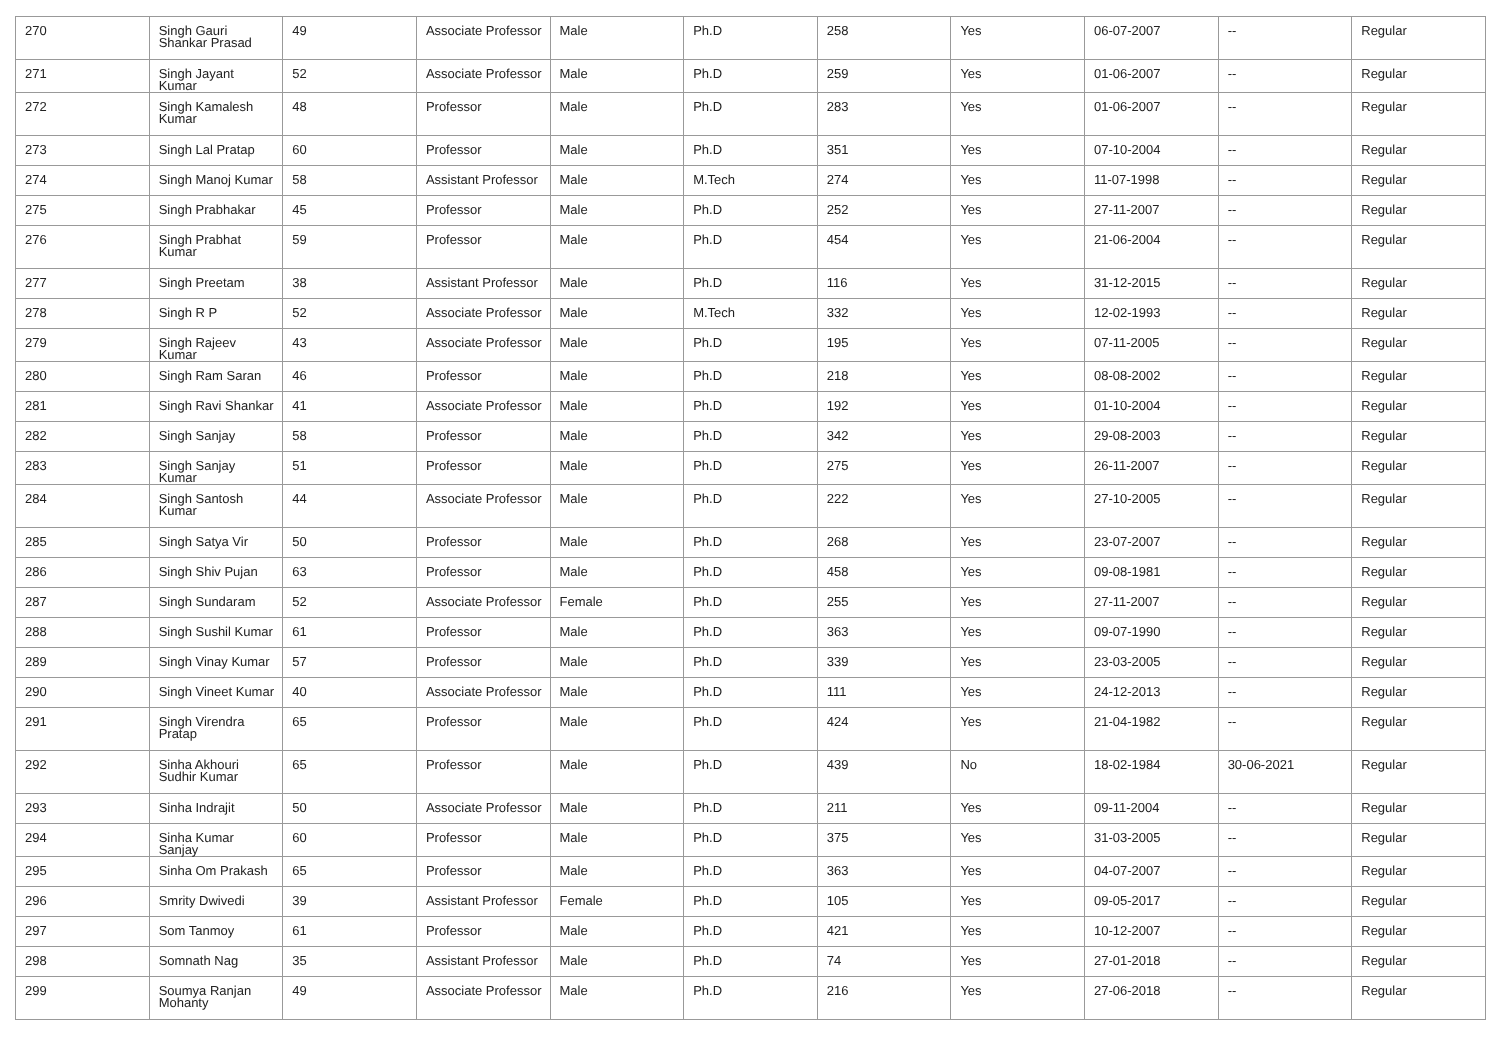| 270 | Singh Gauri Shankar Prasad | 49 | Associate Professor | Male | Ph.D | 258 | Yes | 06-07-2007 | -- | Regular |
| 271 | Singh Jayant Kumar | 52 | Associate Professor | Male | Ph.D | 259 | Yes | 01-06-2007 | -- | Regular |
| 272 | Singh Kamalesh Kumar | 48 | Professor | Male | Ph.D | 283 | Yes | 01-06-2007 | -- | Regular |
| 273 | Singh Lal Pratap | 60 | Professor | Male | Ph.D | 351 | Yes | 07-10-2004 | -- | Regular |
| 274 | Singh Manoj Kumar | 58 | Assistant Professor | Male | M.Tech | 274 | Yes | 11-07-1998 | -- | Regular |
| 275 | Singh Prabhakar | 45 | Professor | Male | Ph.D | 252 | Yes | 27-11-2007 | -- | Regular |
| 276 | Singh Prabhat Kumar | 59 | Professor | Male | Ph.D | 454 | Yes | 21-06-2004 | -- | Regular |
| 277 | Singh Preetam | 38 | Assistant Professor | Male | Ph.D | 116 | Yes | 31-12-2015 | -- | Regular |
| 278 | Singh R P | 52 | Associate Professor | Male | M.Tech | 332 | Yes | 12-02-1993 | -- | Regular |
| 279 | Singh Rajeev Kumar | 43 | Associate Professor | Male | Ph.D | 195 | Yes | 07-11-2005 | -- | Regular |
| 280 | Singh Ram Saran | 46 | Professor | Male | Ph.D | 218 | Yes | 08-08-2002 | -- | Regular |
| 281 | Singh Ravi Shankar | 41 | Associate Professor | Male | Ph.D | 192 | Yes | 01-10-2004 | -- | Regular |
| 282 | Singh Sanjay | 58 | Professor | Male | Ph.D | 342 | Yes | 29-08-2003 | -- | Regular |
| 283 | Singh Sanjay Kumar | 51 | Professor | Male | Ph.D | 275 | Yes | 26-11-2007 | -- | Regular |
| 284 | Singh Santosh Kumar | 44 | Associate Professor | Male | Ph.D | 222 | Yes | 27-10-2005 | -- | Regular |
| 285 | Singh Satya Vir | 50 | Professor | Male | Ph.D | 268 | Yes | 23-07-2007 | -- | Regular |
| 286 | Singh Shiv Pujan | 63 | Professor | Male | Ph.D | 458 | Yes | 09-08-1981 | -- | Regular |
| 287 | Singh Sundaram | 52 | Associate Professor | Female | Ph.D | 255 | Yes | 27-11-2007 | -- | Regular |
| 288 | Singh Sushil Kumar | 61 | Professor | Male | Ph.D | 363 | Yes | 09-07-1990 | -- | Regular |
| 289 | Singh Vinay Kumar | 57 | Professor | Male | Ph.D | 339 | Yes | 23-03-2005 | -- | Regular |
| 290 | Singh Vineet Kumar | 40 | Associate Professor | Male | Ph.D | 111 | Yes | 24-12-2013 | -- | Regular |
| 291 | Singh Virendra Pratap | 65 | Professor | Male | Ph.D | 424 | Yes | 21-04-1982 | -- | Regular |
| 292 | Sinha Akhouri Sudhir Kumar | 65 | Professor | Male | Ph.D | 439 | No | 18-02-1984 | 30-06-2021 | Regular |
| 293 | Sinha Indrajit | 50 | Associate Professor | Male | Ph.D | 211 | Yes | 09-11-2004 | -- | Regular |
| 294 | Sinha Kumar Sanjay | 60 | Professor | Male | Ph.D | 375 | Yes | 31-03-2005 | -- | Regular |
| 295 | Sinha Om Prakash | 65 | Professor | Male | Ph.D | 363 | Yes | 04-07-2007 | -- | Regular |
| 296 | Smrity Dwivedi | 39 | Assistant Professor | Female | Ph.D | 105 | Yes | 09-05-2017 | -- | Regular |
| 297 | Som Tanmoy | 61 | Professor | Male | Ph.D | 421 | Yes | 10-12-2007 | -- | Regular |
| 298 | Somnath Nag | 35 | Assistant Professor | Male | Ph.D | 74 | Yes | 27-01-2018 | -- | Regular |
| 299 | Soumya Ranjan Mohanty | 49 | Associate Professor | Male | Ph.D | 216 | Yes | 27-06-2018 | -- | Regular |